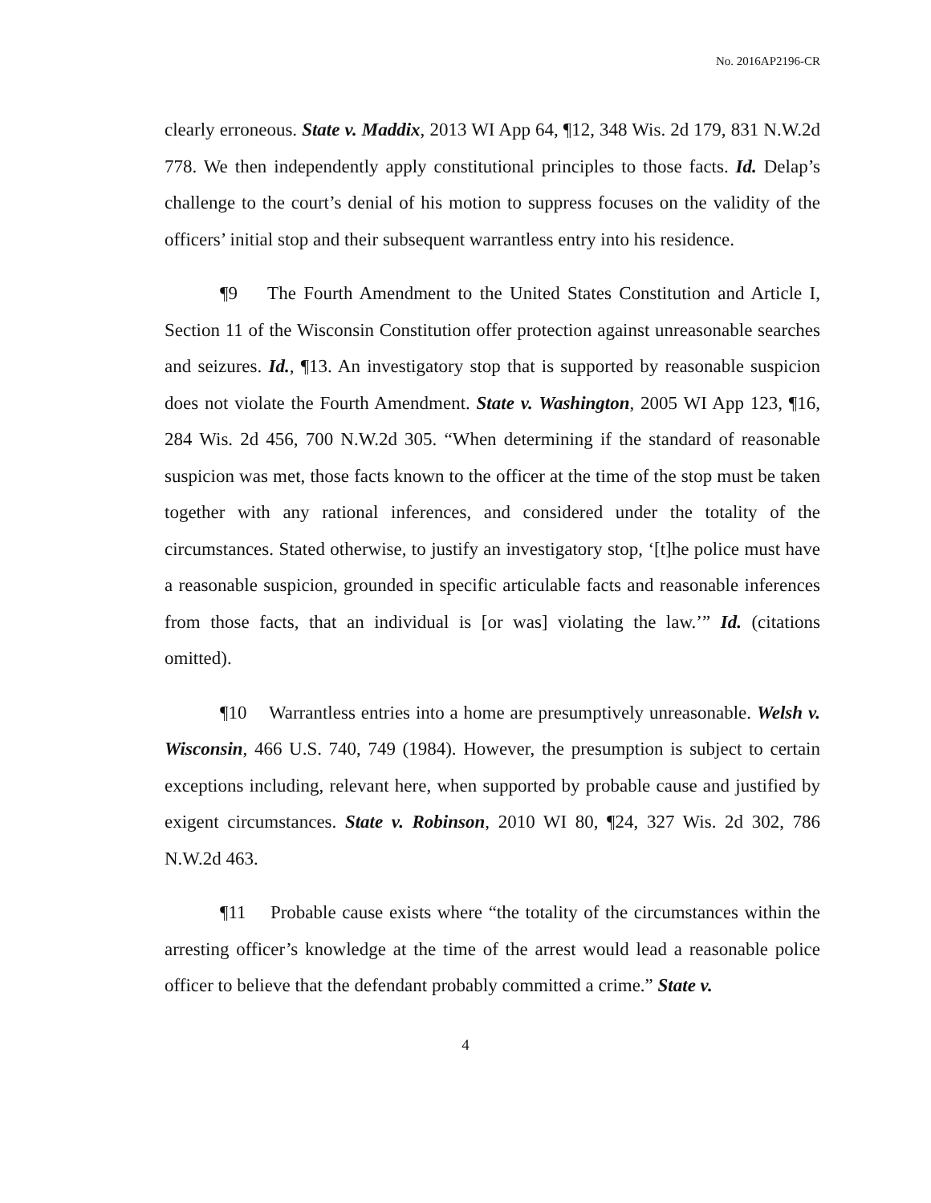No. 2016AP2196-CR
clearly erroneous. State v. Maddix, 2013 WI App 64, ¶12, 348 Wis. 2d 179, 831 N.W.2d 778. We then independently apply constitutional principles to those facts. Id. Delap’s challenge to the court’s denial of his motion to suppress focuses on the validity of the officers’ initial stop and their subsequent warrantless entry into his residence.
¶9 The Fourth Amendment to the United States Constitution and Article I, Section 11 of the Wisconsin Constitution offer protection against unreasonable searches and seizures. Id., ¶13. An investigatory stop that is supported by reasonable suspicion does not violate the Fourth Amendment. State v. Washington, 2005 WI App 123, ¶16, 284 Wis. 2d 456, 700 N.W.2d 305. “When determining if the standard of reasonable suspicion was met, those facts known to the officer at the time of the stop must be taken together with any rational inferences, and considered under the totality of the circumstances. Stated otherwise, to justify an investigatory stop, ‘[t]he police must have a reasonable suspicion, grounded in specific articulable facts and reasonable inferences from those facts, that an individual is [or was] violating the law.’” Id. (citations omitted).
¶10 Warrantless entries into a home are presumptively unreasonable. Welsh v. Wisconsin, 466 U.S. 740, 749 (1984). However, the presumption is subject to certain exceptions including, relevant here, when supported by probable cause and justified by exigent circumstances. State v. Robinson, 2010 WI 80, ¶24, 327 Wis. 2d 302, 786 N.W.2d 463.
¶11 Probable cause exists where “the totality of the circumstances within the arresting officer’s knowledge at the time of the arrest would lead a reasonable police officer to believe that the defendant probably committed a crime.” State v.
4